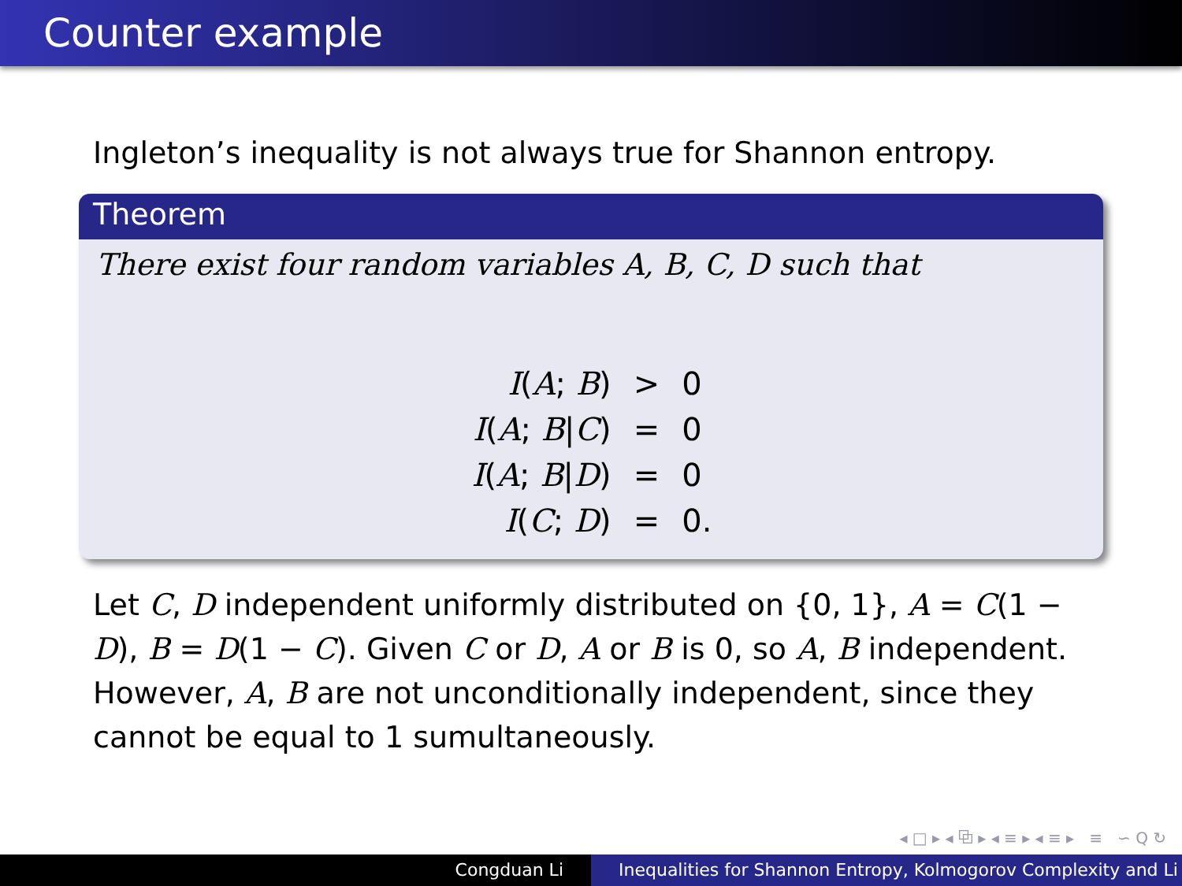Counter example
Ingleton’s inequality is not always true for Shannon entropy.
Theorem
There exist four random variables A, B, C, D such that
| I ( A ; B ) | > | 0 |
| I ( A ; B / C ) | = | 0 |
| I ( A ; B / D ) | = | 0 |
| I ( C ; D ) | = | 0. |
Let C, D independent uniformly distributed on {0, 1}, A = C(1 − D), B = D(1 − C). Given C or D, A or B is 0, so A, B independent. However, A, B are not unconditionally independent, since they cannot be equal to 1 sumultaneously.
◂ □ ▸ ◂ ⧉ ▸ ◂ ≡ ▸ ◂ ≡ ▸ ≡ ∽ Q ↻
Congduan Li Inequalities for Shannon Entropy, Kolmogorov Complexity and Li